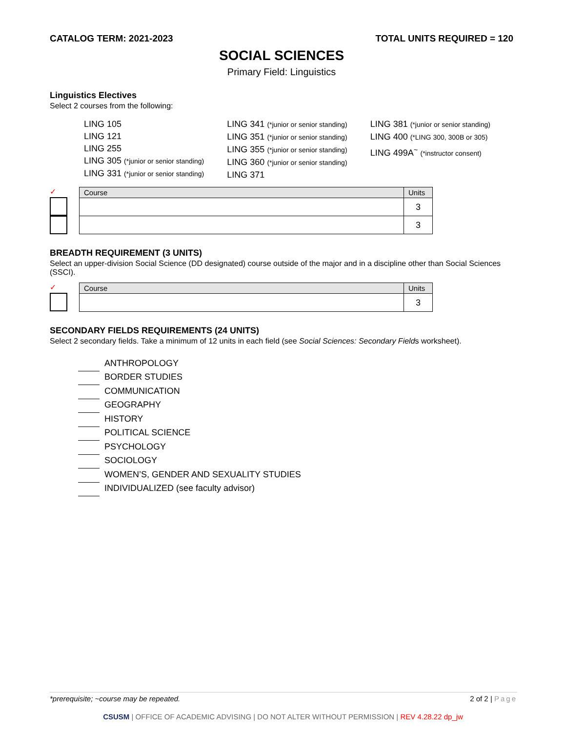CATALOG TERM: 2021-2023 TOTAL UNITS REQUIRED = 120
SOCIAL SCIENCES
Primary Field: Linguistics
Linguistics Electives
Select 2 courses from the following:
LING 105
LING 121
LING 255
LING 305 (*junior or senior standing)
LING 331 (*junior or senior standing)
LING 341 (*junior or senior standing)
LING 351 (*junior or senior standing)
LING 355 (*junior or senior standing)
LING 360 (*junior or senior standing)
LING 371
LING 381 (*junior or senior standing)
LING 400 (*LING 300, 300B or 305)
LING 499A<sup>~</sup> (*instructor consent)
✓
| Course | Units |
| --- | --- |
| | 3 |
| | 3 |
BREADTH REQUIREMENT (3 UNITS)
Select an upper-division Social Science (DD designated) course outside of the major and in a discipline other than Social Sciences (SSCI).
✓
| Course | Units |
| --- | --- |
| | 3 |
SECONDARY FIELDS REQUIREMENTS (24 UNITS)
Select 2 secondary fields. Take a minimum of 12 units in each field (see Social Sciences: Secondary Fields worksheet).
ANTHROPOLOGY
BORDER STUDIES
COMMUNICATION
GEOGRAPHY
HISTORY
POLITICAL SCIENCE
PSYCHOLOGY
SOCIOLOGY
WOMEN’S, GENDER AND SEXUALITY STUDIES
INDIVIDUALIZED (see faculty advisor)
*prerequisite; ~course may be repeated. 2 of 2 | Page
CSUSM | OFFICE OF ACADEMIC ADVISING | DO NOT ALTER WITHOUT PERMISSION | REV 4.28.22 dp_jw